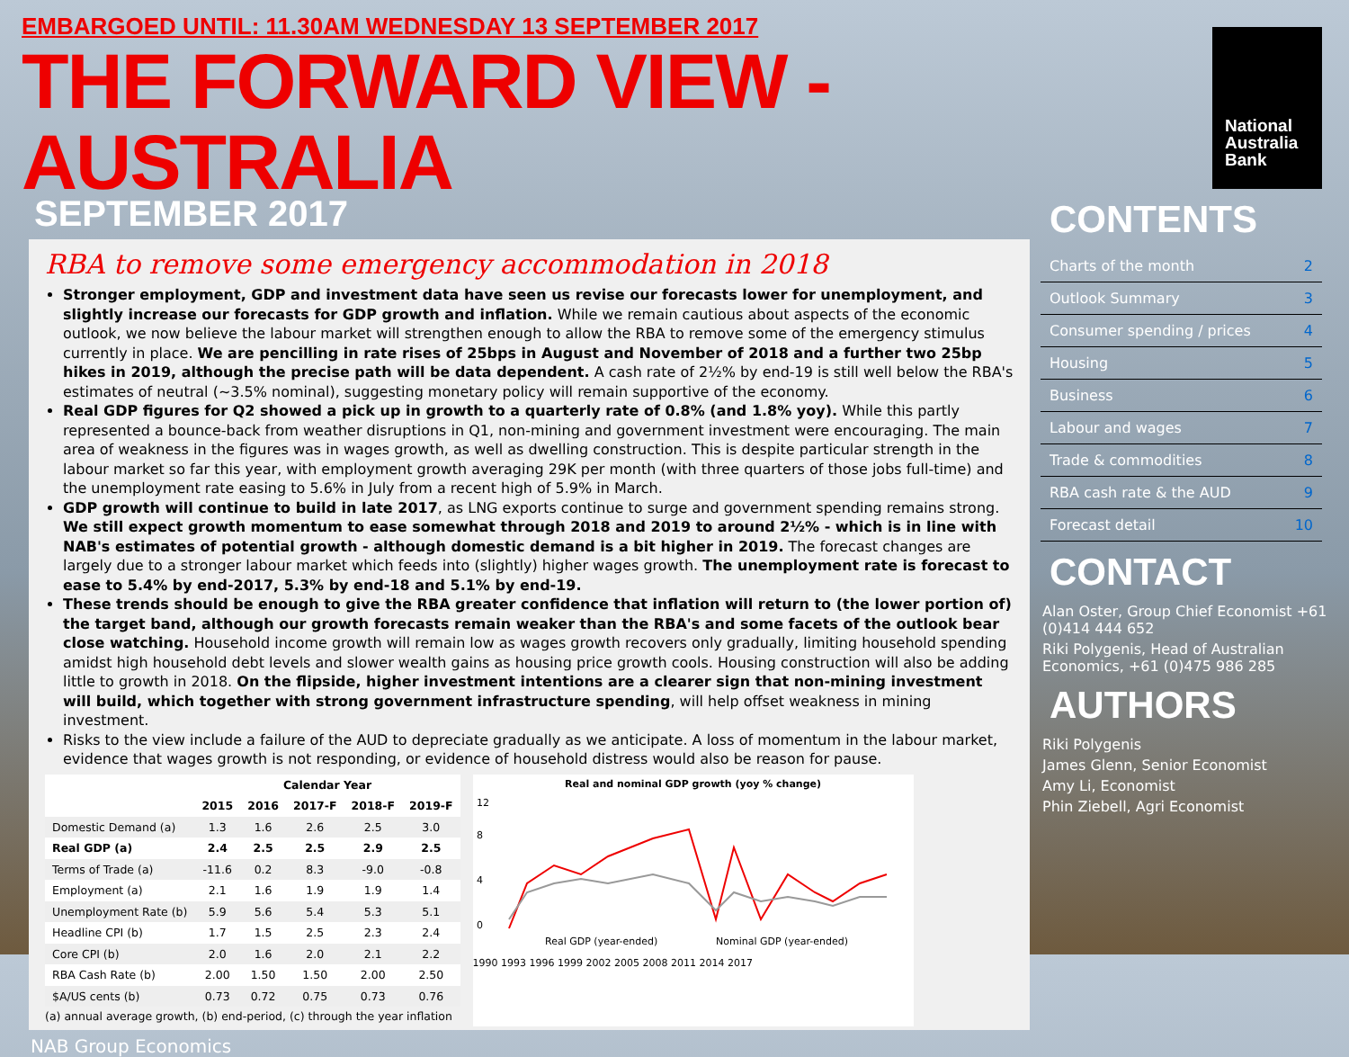EMBARGOED UNTIL: 11.30AM WEDNESDAY 13 SEPTEMBER 2017
THE FORWARD VIEW - AUSTRALIA
SEPTEMBER 2017
RBA to remove some emergency accommodation in 2018
Stronger employment, GDP and investment data have seen us revise our forecasts lower for unemployment, and slightly increase our forecasts for GDP growth and inflation. While we remain cautious about aspects of the economic outlook, we now believe the labour market will strengthen enough to allow the RBA to remove some of the emergency stimulus currently in place. We are pencilling in rate rises of 25bps in August and November of 2018 and a further two 25bp hikes in 2019, although the precise path will be data dependent. A cash rate of 2½% by end-19 is still well below the RBA's estimates of neutral (~3.5% nominal), suggesting monetary policy will remain supportive of the economy.
Real GDP figures for Q2 showed a pick up in growth to a quarterly rate of 0.8% (and 1.8% yoy). While this partly represented a bounce-back from weather disruptions in Q1, non-mining and government investment were encouraging. The main area of weakness in the figures was in wages growth, as well as dwelling construction. This is despite particular strength in the labour market so far this year, with employment growth averaging 29K per month (with three quarters of those jobs full-time) and the unemployment rate easing to 5.6% in July from a recent high of 5.9% in March.
GDP growth will continue to build in late 2017, as LNG exports continue to surge and government spending remains strong. We still expect growth momentum to ease somewhat through 2018 and 2019 to around 2½% - which is in line with NAB's estimates of potential growth - although domestic demand is a bit higher in 2019. The forecast changes are largely due to a stronger labour market which feeds into (slightly) higher wages growth. The unemployment rate is forecast to ease to 5.4% by end-2017, 5.3% by end-18 and 5.1% by end-19.
These trends should be enough to give the RBA greater confidence that inflation will return to (the lower portion of) the target band, although our growth forecasts remain weaker than the RBA's and some facets of the outlook bear close watching. Household income growth will remain low as wages growth recovers only gradually, limiting household spending amidst high household debt levels and slower wealth gains as housing price growth cools. Housing construction will also be adding little to growth in 2018. On the flipside, higher investment intentions are a clearer sign that non-mining investment will build, which together with strong government infrastructure spending, will help offset weakness in mining investment.
Risks to the view include a failure of the AUD to depreciate gradually as we anticipate. A loss of momentum in the labour market, evidence that wages growth is not responding, or evidence of household distress would also be reason for pause.
| | Calendar Year | | | | |
| --- | --- | --- | --- | --- | --- |
| | 2015 | 2016 | 2017-F | 2018-F | 2019-F |
| Domestic Demand (a) | 1.3 | 1.6 | 2.6 | 2.5 | 3.0 |
| Real GDP (a) | 2.4 | 2.5 | 2.5 | 2.9 | 2.5 |
| Terms of Trade (a) | -11.6 | 0.2 | 8.3 | -9.0 | -0.8 |
| Employment (a) | 2.1 | 1.6 | 1.9 | 1.9 | 1.4 |
| Unemployment Rate (b) | 5.9 | 5.6 | 5.4 | 5.3 | 5.1 |
| Headline CPI (b) | 1.7 | 1.5 | 2.5 | 2.3 | 2.4 |
| Core CPI (b) | 2.0 | 1.6 | 2.0 | 2.1 | 2.2 |
| RBA Cash Rate (b) | 2.00 | 1.50 | 1.50 | 2.00 | 2.50 |
| $A/US cents (b) | 0.73 | 0.72 | 0.75 | 0.73 | 0.76 |
(a) annual average growth, (b) end-period, (c) through the year inflation
Real and nominal GDP growth (yoy % change)
12
8
4
0
Real GDP (year-ended)
Nominal GDP (year-ended)
1990 1993 1996 1999 2002 2005 2008 2011 2014 2017
NAB Group Economics
National Australia Bank
CONTENTS
Charts of the month 2
Outlook Summary 3
Consumer spending / prices 4
Housing 5
Business 6
Labour and wages 7
Trade & commodities 8
RBA cash rate & the AUD 9
Forecast detail 10
CONTACT
Alan Oster, Group Chief Economist +61 (0)414 444 652
Riki Polygenis, Head of Australian Economics, +61 (0)475 986 285
AUTHORS
Riki Polygenis
James Glenn, Senior Economist
Amy Li, Economist
Phin Ziebell, Agri Economist